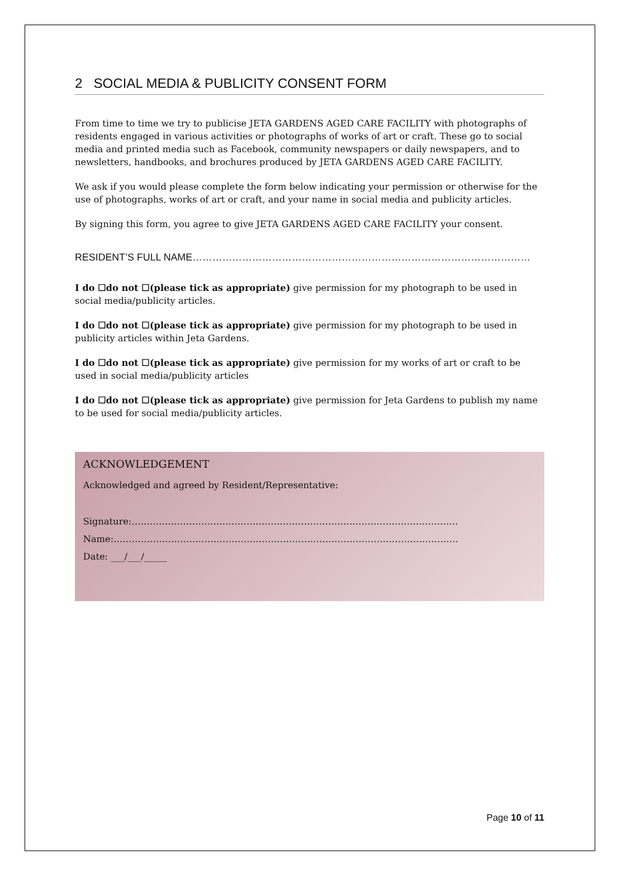2 SOCIAL MEDIA & PUBLICITY CONSENT FORM
From time to time we try to publicise JETA GARDENS AGED CARE FACILITY with photographs of residents engaged in various activities or photographs of works of art or craft. These go to social media and printed media such as Facebook, community newspapers or daily newspapers, and to newsletters, handbooks, and brochures produced by JETA GARDENS AGED CARE FACILITY.
We ask if you would please complete the form below indicating your permission or otherwise for the use of photographs, works of art or craft, and your name in social media and publicity articles.
By signing this form, you agree to give JETA GARDENS AGED CARE FACILITY your consent.
RESIDENT’S FULL NAME…………………………………………………………………………………………
I do ☐do not ☐(please tick as appropriate) give permission for my photograph to be used in social media/publicity articles.
I do ☐do not ☐(please tick as appropriate) give permission for my photograph to be used in publicity articles within Jeta Gardens.
I do ☐do not ☐(please tick as appropriate) give permission for my works of art or craft to be used in social media/publicity articles
I do ☐do not ☐(please tick as appropriate) give permission for Jeta Gardens to publish my name to be used for social media/publicity articles.
ACKNOWLEDGEMENT
Acknowledged and agreed by Resident/Representative:
Signature:………………………………………………………………………………………………
Name:……………………………………………………………………………………………………
Date: ___/___/_____
Page 10 of 11